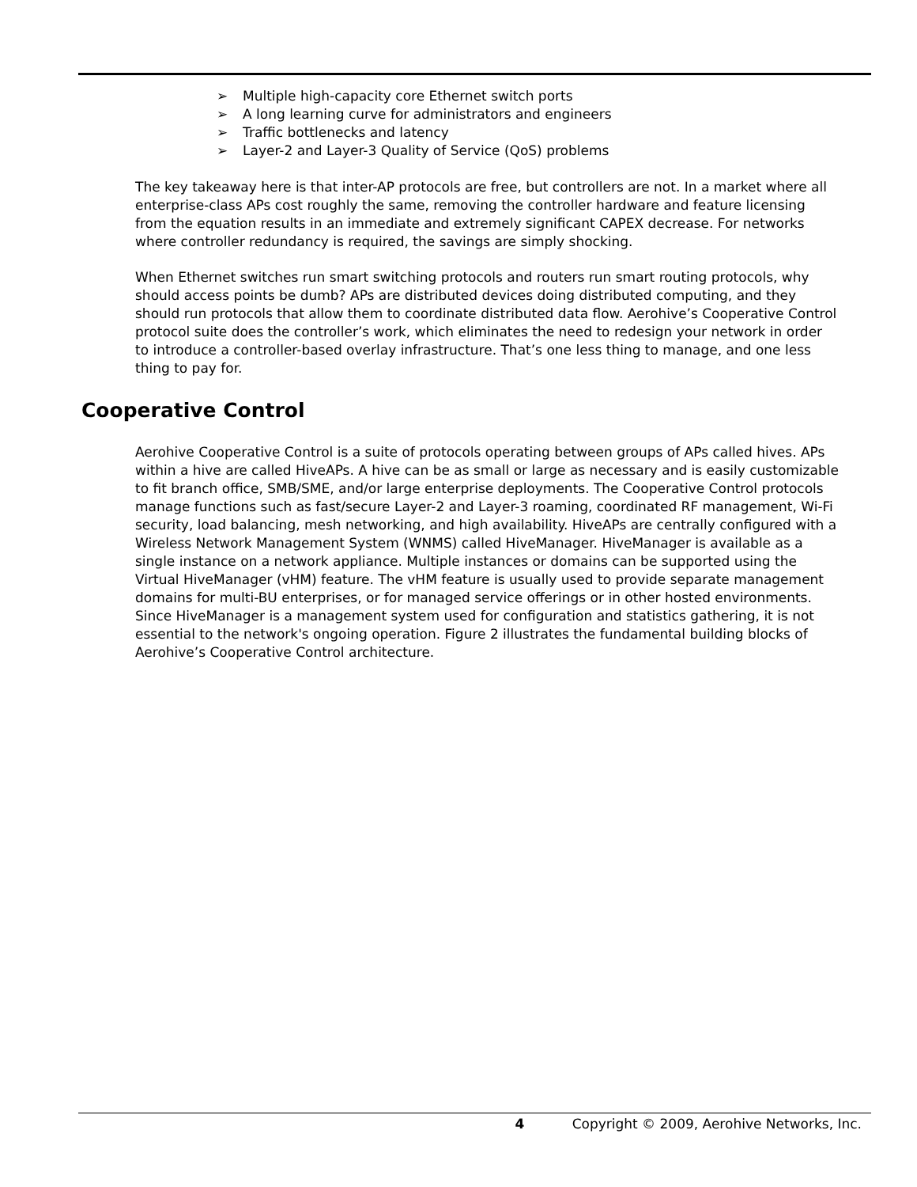➢ Multiple high-capacity core Ethernet switch ports
➢ A long learning curve for administrators and engineers
➢ Traffic bottlenecks and latency
➢ Layer-2 and Layer-3 Quality of Service (QoS) problems
The key takeaway here is that inter-AP protocols are free, but controllers are not. In a market where all enterprise-class APs cost roughly the same, removing the controller hardware and feature licensing from the equation results in an immediate and extremely significant CAPEX decrease. For networks where controller redundancy is required, the savings are simply shocking.
When Ethernet switches run smart switching protocols and routers run smart routing protocols, why should access points be dumb? APs are distributed devices doing distributed computing, and they should run protocols that allow them to coordinate distributed data flow. Aerohive’s Cooperative Control protocol suite does the controller’s work, which eliminates the need to redesign your network in order to introduce a controller-based overlay infrastructure. That’s one less thing to manage, and one less thing to pay for.
Cooperative Control
Aerohive Cooperative Control is a suite of protocols operating between groups of APs called hives. APs within a hive are called HiveAPs. A hive can be as small or large as necessary and is easily customizable to fit branch office, SMB/SME, and/or large enterprise deployments. The Cooperative Control protocols manage functions such as fast/secure Layer-2 and Layer-3 roaming, coordinated RF management, Wi-Fi security, load balancing, mesh networking, and high availability. HiveAPs are centrally configured with a Wireless Network Management System (WNMS) called HiveManager. HiveManager is available as a single instance on a network appliance. Multiple instances or domains can be supported using the Virtual HiveManager (vHM) feature. The vHM feature is usually used to provide separate management domains for multi-BU enterprises, or for managed service offerings or in other hosted environments. Since HiveManager is a management system used for configuration and statistics gathering, it is not essential to the network's ongoing operation. Figure 2 illustrates the fundamental building blocks of Aerohive’s Cooperative Control architecture.
4 Copyright © 2009, Aerohive Networks, Inc.